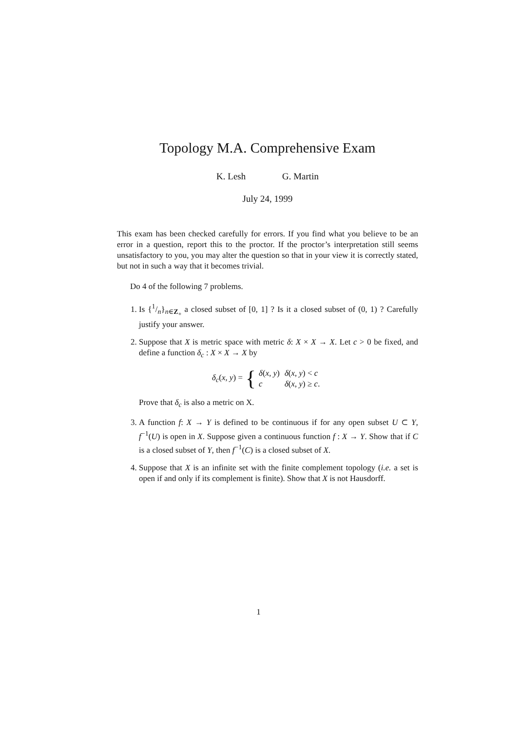Topology M.A. Comprehensive Exam
K. Lesh G. Martin
July 24, 1999
This exam has been checked carefully for errors. If you find what you believe to be an error in a question, report this to the proctor. If the proctor’s interpretation still seems unsatisfactory to you, you may alter the question so that in your view it is correctly stated, but not in such a way that it becomes trivial.
Do 4 of the following 7 problems.
1. Is {1/n}<sub>n∈Z<sub>+</sub></sub> a closed subset of [0, 1] ? Is it a closed subset of (0, 1) ? Carefully justify your answer.
2. Suppose that X is metric space with metric δ: X × X → X. Let c > 0 be fixed, and define a function δ<sub>c</sub> : X × X → X by
δ<sub>c</sub>(x, y) = {
| δ ( x , y ) | δ ( x , y ) < c |
| c | δ ( x , y ) ≥ c . |
Prove that δ<sub>c</sub> is also a metric on X.
3. A function f: X → Y is defined to be continuous if for any open subset U ⊂ Y, f<sup>−1</sup>(U) is open in X. Suppose given a continuous function f : X → Y. Show that if C is a closed subset of Y, then f<sup>−1</sup>(C) is a closed subset of X.
4. Suppose that X is an infinite set with the finite complement topology (i.e. a set is open if and only if its complement is finite). Show that X is not Hausdorff.
1